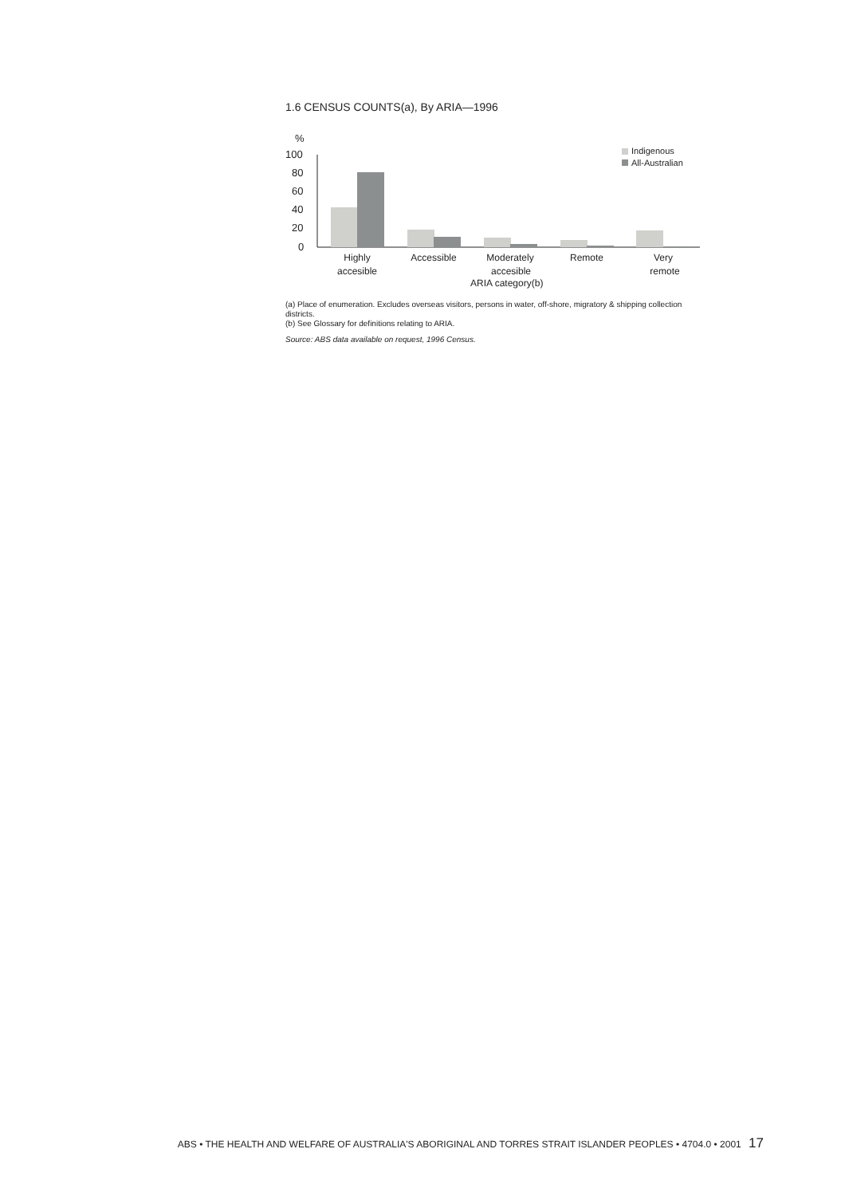1.6 CENSUS COUNTS(a), By ARIA—1996
%
100
80
60
40
20
0
Indigenous
All-Australian
Highly
accesible
Accessible
Moderately
accesible
Remote
Very
remote
ARIA category(b)
(a) Place of enumeration. Excludes overseas visitors, persons in water, off-shore, migratory & shipping collection districts.
(b) See Glossary for definitions relating to ARIA.
Source: ABS data available on request, 1996 Census.
ABS • THE HEALTH AND WELFARE OF AUSTRALIA'S ABORIGINAL AND TORRES STRAIT ISLANDER PEOPLES • 4704.0 • 2001 17